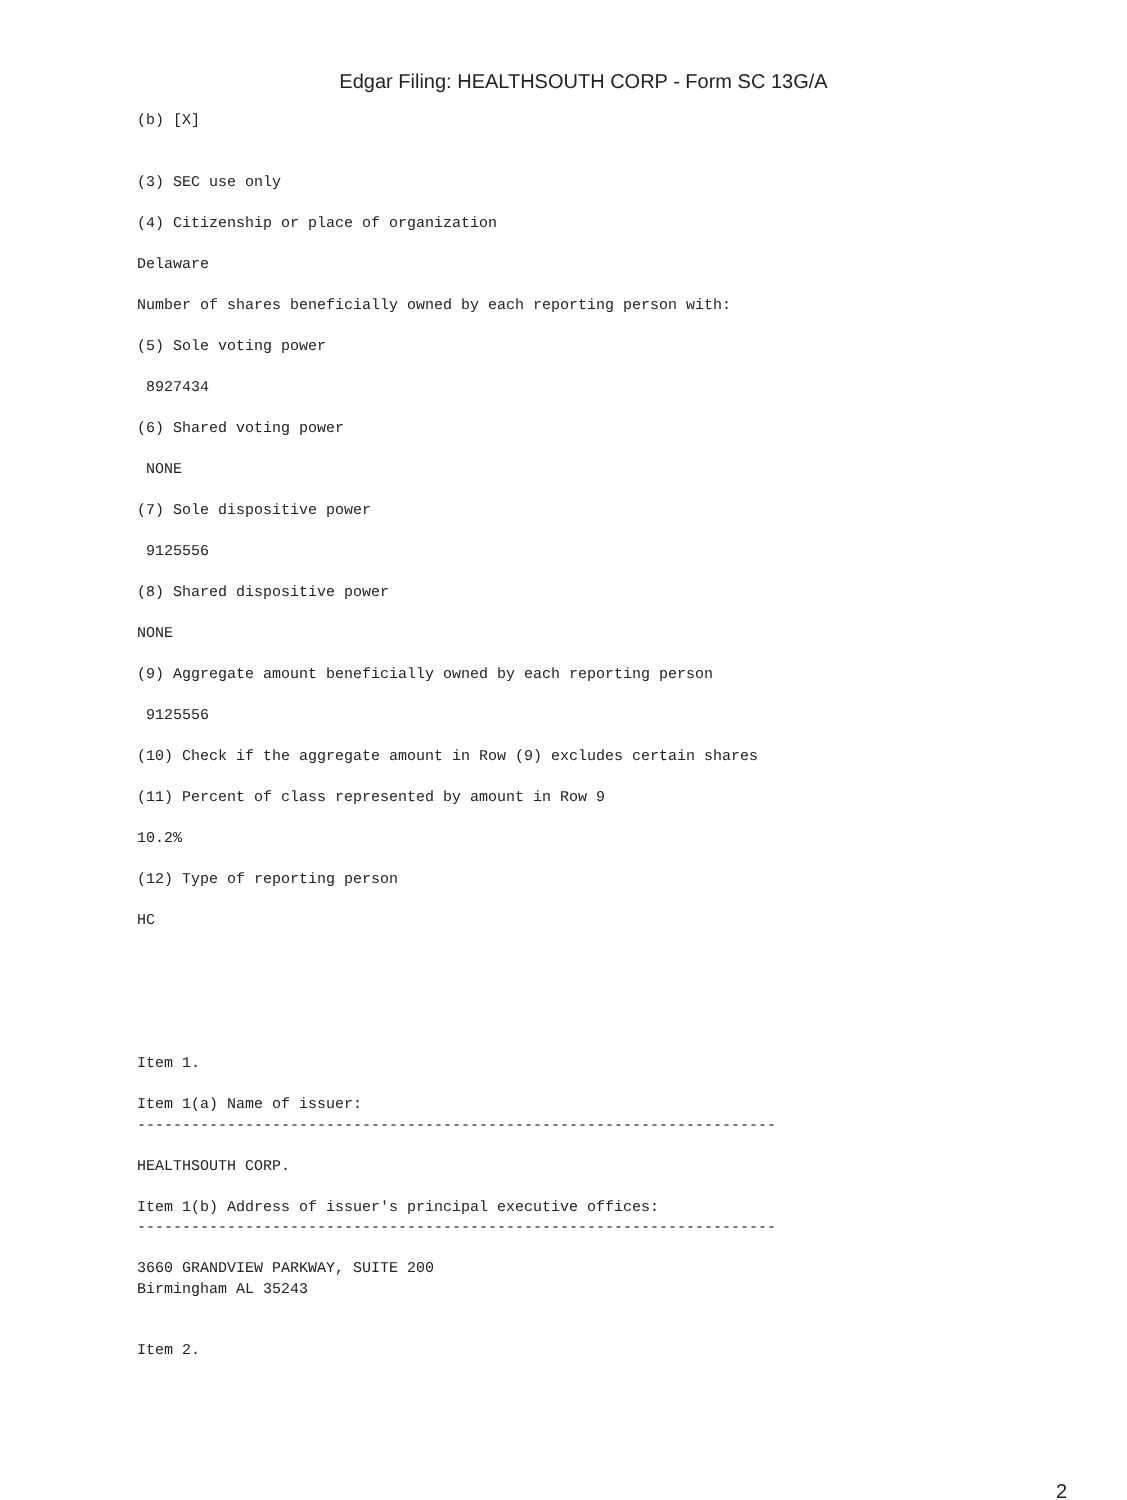Edgar Filing: HEALTHSOUTH CORP - Form SC 13G/A
(b) [X]


(3) SEC use only

(4) Citizenship or place of organization

Delaware

Number of shares beneficially owned by each reporting person with:

(5) Sole voting power

 8927434

(6) Shared voting power

 NONE

(7) Sole dispositive power

 9125556

(8) Shared dispositive power

NONE

(9) Aggregate amount beneficially owned by each reporting person

 9125556

(10) Check if the aggregate amount in Row (9) excludes certain shares

(11) Percent of class represented by amount in Row 9

10.2%

(12) Type of reporting person

HC






Item 1.

Item 1(a) Name of issuer:
-----------------------------------------------------------------------

HEALTHSOUTH CORP.

Item 1(b) Address of issuer's principal executive offices:
-----------------------------------------------------------------------

3660 GRANDVIEW PARKWAY, SUITE 200
Birmingham AL 35243


Item 2.
2